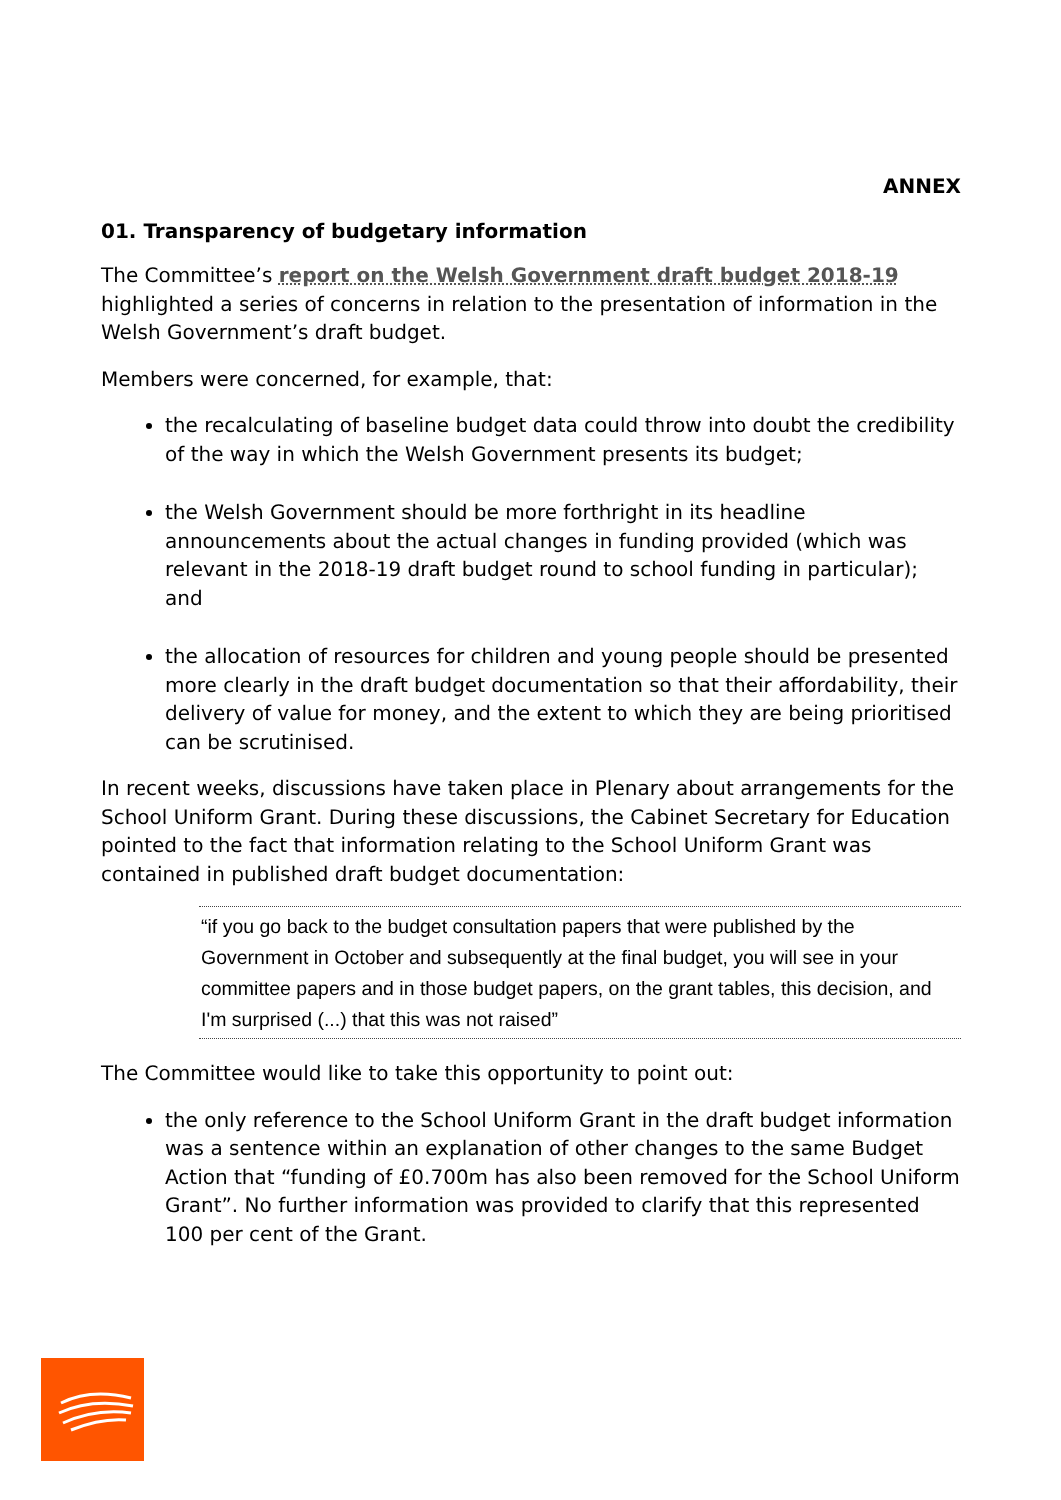ANNEX
01. Transparency of budgetary information
The Committee’s report on the Welsh Government draft budget 2018-19 highlighted a series of concerns in relation to the presentation of information in the Welsh Government’s draft budget.
Members were concerned, for example, that:
the recalculating of baseline budget data could throw into doubt the credibility of the way in which the Welsh Government presents its budget;
the Welsh Government should be more forthright in its headline announcements about the actual changes in funding provided (which was relevant in the 2018-19 draft budget round to school funding in particular); and
the allocation of resources for children and young people should be presented more clearly in the draft budget documentation so that their affordability, their delivery of value for money, and the extent to which they are being prioritised can be scrutinised.
In recent weeks, discussions have taken place in Plenary about arrangements for the School Uniform Grant. During these discussions, the Cabinet Secretary for Education pointed to the fact that information relating to the School Uniform Grant was contained in published draft budget documentation:
“if you go back to the budget consultation papers that were published by the Government in October and subsequently at the final budget, you will see in your committee papers and in those budget papers, on the grant tables, this decision, and I'm surprised (...) that this was not raised”
The Committee would like to take this opportunity to point out:
the only reference to the School Uniform Grant in the draft budget information was a sentence within an explanation of other changes to the same Budget Action that “funding of £0.700m has also been removed for the School Uniform Grant”. No further information was provided to clarify that this represented 100 per cent of the Grant.